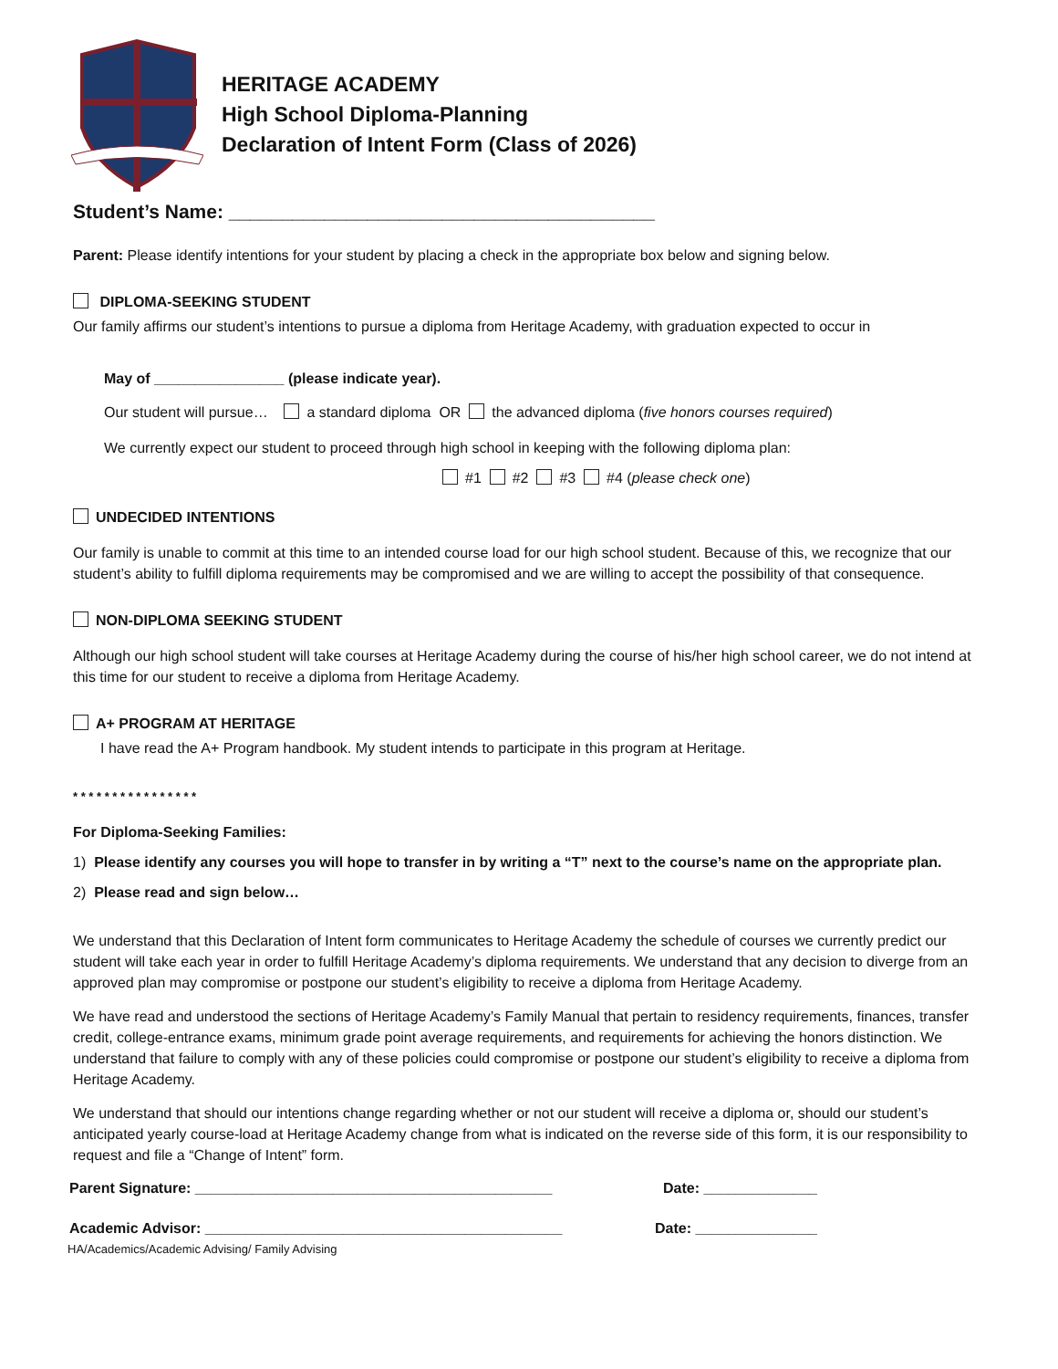HERITAGE ACADEMY
High School Diploma-Planning
Declaration of Intent Form (Class of 2026)
Student’s Name: ________________________________________
Parent: Please identify intentions for your student by placing a check in the appropriate box below and signing below.
DIPLOMA-SEEKING STUDENT
Our family affirms our student’s intentions to pursue a diploma from Heritage Academy, with graduation expected to occur in
May of ________________ (please indicate year).
Our student will pursue… a standard diploma OR the advanced diploma (five honors courses required)
We currently expect our student to proceed through high school in keeping with the following diploma plan:
#1 #2 #3 #4 (please check one)
UNDECIDED INTENTIONS
Our family is unable to commit at this time to an intended course load for our high school student. Because of this, we recognize that our student’s ability to fulfill diploma requirements may be compromised and we are willing to accept the possibility of that consequence.
NON-DIPLOMA SEEKING STUDENT
Although our high school student will take courses at Heritage Academy during the course of his/her high school career, we do not intend at this time for our student to receive a diploma from Heritage Academy.
A+ PROGRAM AT HERITAGE
I have read the A+ Program handbook. My student intends to participate in this program at Heritage.
* * * * * * * * * * * * * * * *
For Diploma-Seeking Families:
1) Please identify any courses you will hope to transfer in by writing a “T” next to the course’s name on the appropriate plan.
2) Please read and sign below…
We understand that this Declaration of Intent form communicates to Heritage Academy the schedule of courses we currently predict our student will take each year in order to fulfill Heritage Academy’s diploma requirements. We understand that any decision to diverge from an approved plan may compromise or postpone our student’s eligibility to receive a diploma from Heritage Academy.
We have read and understood the sections of Heritage Academy’s Family Manual that pertain to residency requirements, finances, transfer credit, college-entrance exams, minimum grade point average requirements, and requirements for achieving the honors distinction. We understand that failure to comply with any of these policies could compromise or postpone our student’s eligibility to receive a diploma from Heritage Academy.
We understand that should our intentions change regarding whether or not our student will receive a diploma or, should our student’s anticipated yearly course-load at Heritage Academy change from what is indicated on the reverse side of this form, it is our responsibility to request and file a “Change of Intent” form.
Parent Signature: ____________________________________________ Date: ______________
Academic Advisor: ____________________________________________ Date: _______________
HA/Academics/Academic Advising/ Family Advising